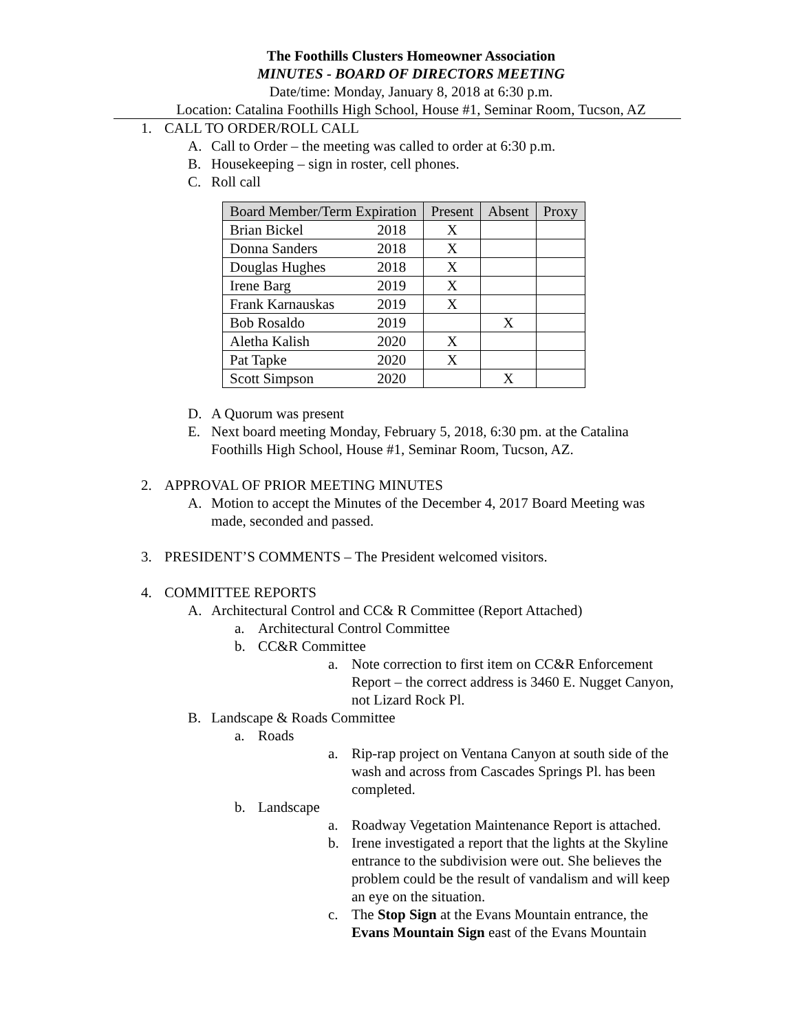The Foothills Clusters Homeowner Association
MINUTES - BOARD OF DIRECTORS MEETING
Date/time: Monday, January 8, 2018 at 6:30 p.m.
Location: Catalina Foothills High School, House #1, Seminar Room, Tucson, AZ
1. CALL TO ORDER/ROLL CALL
A. Call to Order – the meeting was called to order at 6:30 p.m.
B. Housekeeping – sign in roster, cell phones.
C. Roll call
| Board Member/Term Expiration | | Present | Absent | Proxy |
| --- | --- | --- | --- | --- |
| Brian Bickel | 2018 | X | | |
| Donna Sanders | 2018 | X | | |
| Douglas Hughes | 2018 | X | | |
| Irene Barg | 2019 | X | | |
| Frank Karnauskas | 2019 | X | | |
| Bob Rosaldo | 2019 | | X | |
| Aletha Kalish | 2020 | X | | |
| Pat Tapke | 2020 | X | | |
| Scott Simpson | 2020 | | X | |
D. A Quorum was present
E. Next board meeting Monday, February 5, 2018, 6:30 pm. at the Catalina Foothills High School, House #1, Seminar Room, Tucson, AZ.
2. APPROVAL OF PRIOR MEETING MINUTES
A. Motion to accept the Minutes of the December 4, 2017 Board Meeting was made, seconded and passed.
3. PRESIDENT’S COMMENTS – The President welcomed visitors.
4. COMMITTEE REPORTS
A. Architectural Control and CC& R Committee (Report Attached)
a. Architectural Control Committee
b. CC&R Committee
a. Note correction to first item on CC&R Enforcement Report – the correct address is 3460 E. Nugget Canyon, not Lizard Rock Pl.
B. Landscape & Roads Committee
a. Roads
a. Rip-rap project on Ventana Canyon at south side of the wash and across from Cascades Springs Pl. has been completed.
b. Landscape
a. Roadway Vegetation Maintenance Report is attached.
b. Irene investigated a report that the lights at the Skyline entrance to the subdivision were out. She believes the problem could be the result of vandalism and will keep an eye on the situation.
c. The Stop Sign at the Evans Mountain entrance, the Evans Mountain Sign east of the Evans Mountain